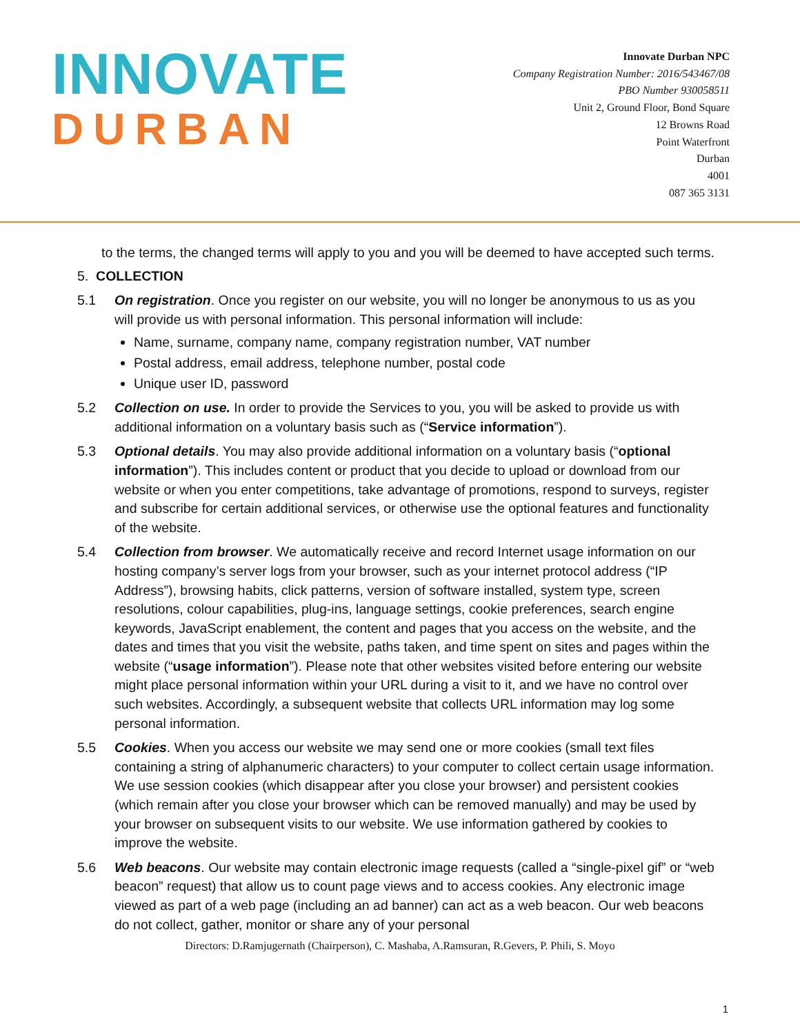INNOVATE
DURBAN
Innovate Durban NPC
Company Registration Number: 2016/543467/08
PBO Number 930058511
Unit 2, Ground Floor, Bond Square
12 Browns Road
Point Waterfront
Durban
4001
087 365 3131
to the terms, the changed terms will apply to you and you will be deemed to have accepted such terms.
5. COLLECTION
5.1 On registration. Once you register on our website, you will no longer be anonymous to us as you will provide us with personal information. This personal information will include:
Name, surname, company name, company registration number, VAT number
Postal address, email address, telephone number, postal code
Unique user ID, password
5.2 Collection on use. In order to provide the Services to you, you will be asked to provide us with additional information on a voluntary basis such as (“Service information”).
5.3 Optional details. You may also provide additional information on a voluntary basis (“optional information”). This includes content or product that you decide to upload or download from our website or when you enter competitions, take advantage of promotions, respond to surveys, register and subscribe for certain additional services, or otherwise use the optional features and functionality of the website.
5.4 Collection from browser. We automatically receive and record Internet usage information on our hosting company’s server logs from your browser, such as your internet protocol address (“IP Address”), browsing habits, click patterns, version of software installed, system type, screen resolutions, colour capabilities, plug-ins, language settings, cookie preferences, search engine keywords, JavaScript enablement, the content and pages that you access on the website, and the dates and times that you visit the website, paths taken, and time spent on sites and pages within the website (“usage information”). Please note that other websites visited before entering our website might place personal information within your URL during a visit to it, and we have no control over such websites. Accordingly, a subsequent website that collects URL information may log some personal information.
5.5 Cookies. When you access our website we may send one or more cookies (small text files containing a string of alphanumeric characters) to your computer to collect certain usage information. We use session cookies (which disappear after you close your browser) and persistent cookies (which remain after you close your browser which can be removed manually) and may be used by your browser on subsequent visits to our website. We use information gathered by cookies to improve the website.
5.6 Web beacons. Our website may contain electronic image requests (called a “single-pixel gif” or “web beacon” request) that allow us to count page views and to access cookies. Any electronic image viewed as part of a web page (including an ad banner) can act as a web beacon. Our web beacons do not collect, gather, monitor or share any of your personal
Directors: D.Ramjugernath (Chairperson), C. Mashaba, A.Ramsuran, R.Gevers, P. Phili, S. Moyo
1